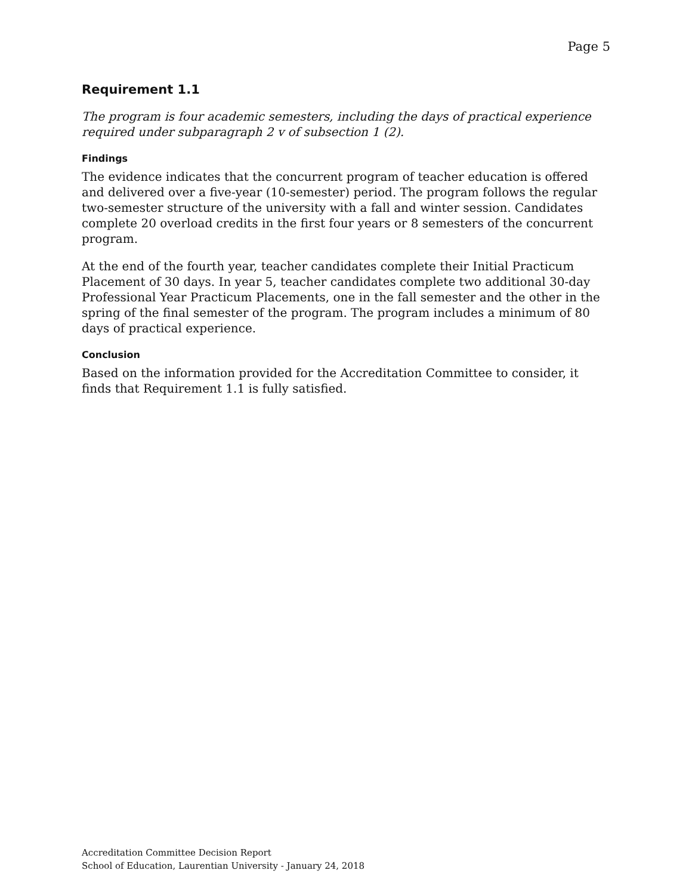Page 5
Requirement 1.1
The program is four academic semesters, including the days of practical experience required under subparagraph 2 v of subsection 1 (2).
Findings
The evidence indicates that the concurrent program of teacher education is offered and delivered over a five-year (10-semester) period. The program follows the regular two-semester structure of the university with a fall and winter session. Candidates complete 20 overload credits in the first four years or 8 semesters of the concurrent program.
At the end of the fourth year, teacher candidates complete their Initial Practicum Placement of 30 days. In year 5, teacher candidates complete two additional 30-day Professional Year Practicum Placements, one in the fall semester and the other in the spring of the final semester of the program. The program includes a minimum of 80 days of practical experience.
Conclusion
Based on the information provided for the Accreditation Committee to consider, it finds that Requirement 1.1 is fully satisfied.
Accreditation Committee Decision Report
School of Education, Laurentian University - January 24, 2018